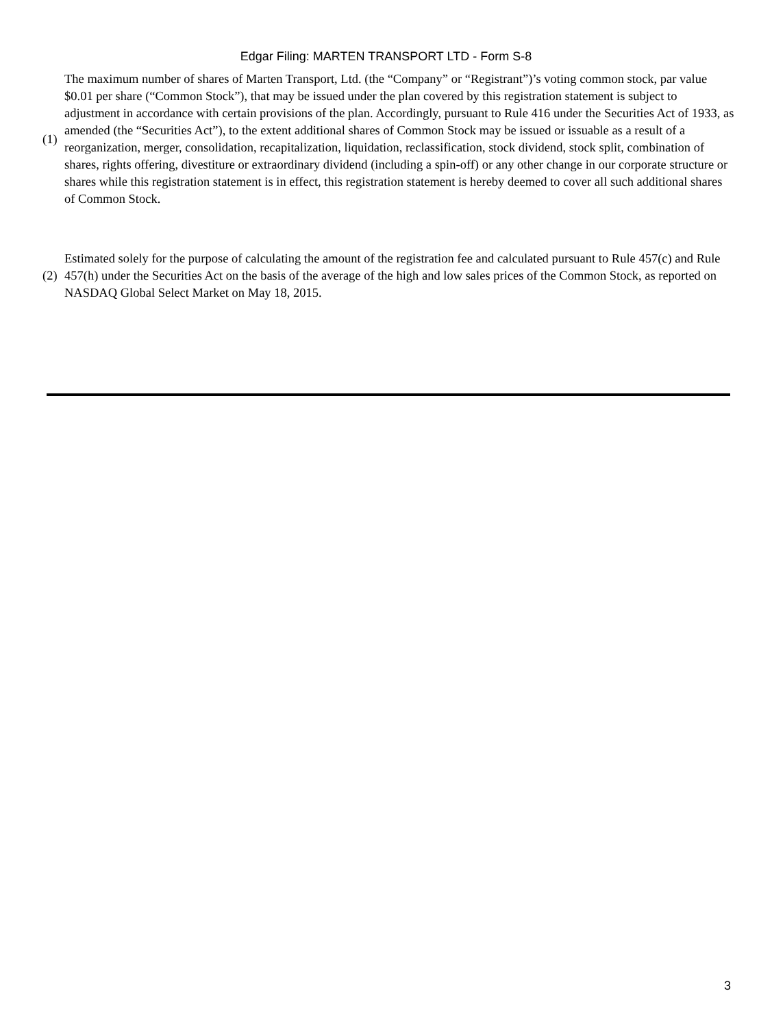Edgar Filing: MARTEN TRANSPORT LTD - Form S-8
| (1) | The maximum number of shares of Marten Transport, Ltd. (the “Company” or “Registrant”)’s voting common stock, par value $0.01 per share (“Common Stock”), that may be issued under the plan covered by this registration statement is subject to adjustment in accordance with certain provisions of the plan. Accordingly, pursuant to Rule 416 under the Securities Act of 1933, as amended (the “Securities Act”), to the extent additional shares of Common Stock may be issued or issuable as a result of a reorganization, merger, consolidation, recapitalization, liquidation, reclassification, stock dividend, stock split, combination of shares, rights offering, divestiture or extraordinary dividend (including a spin-off) or any other change in our corporate structure or shares while this registration statement is in effect, this registration statement is hereby deemed to cover all such additional shares of Common Stock. |
| (2) | Estimated solely for the purpose of calculating the amount of the registration fee and calculated pursuant to Rule 457(c) and Rule 457(h) under the Securities Act on the basis of the average of the high and low sales prices of the Common Stock, as reported on NASDAQ Global Select Market on May 18, 2015. |
3